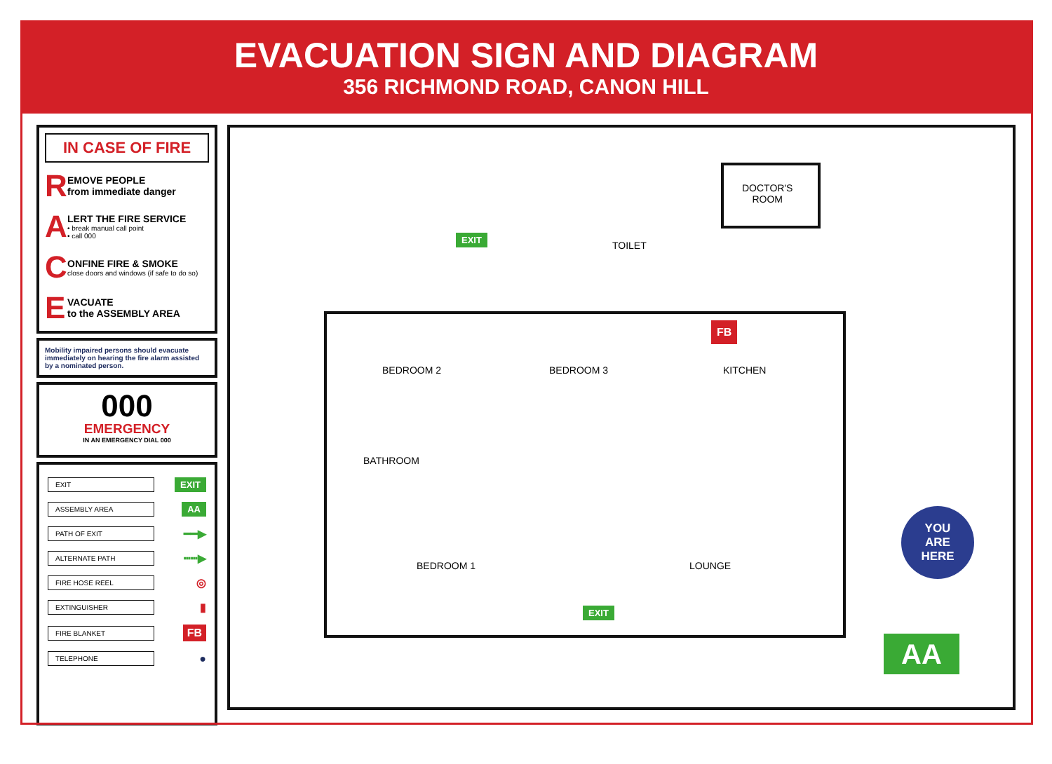EVACUATION SIGN AND DIAGRAM
356 RICHMOND ROAD, CANON HILL
IN CASE OF FIRE
R
EMOVE PEOPLE
from immediate danger
A
LERT THE FIRE SERVICE
• break manual call point
• call 000
C
ONFINE FIRE & SMOKE
close doors and windows (if safe to do so)
E
VACUATE
to the ASSEMBLY AREA
Mobility impaired persons should evacuate immediately on hearing the fire alarm assisted by a nominated person.
000
EMERGENCY
IN AN EMERGENCY DIAL 000
EXIT EXIT
ASSEMBLY AREA AA
PATH OF EXIT ━━▶
ALTERNATE PATH ┅┅▶
FIRE HOSE REEL ◎
EXTINGUISHER ▮
FIRE BLANKET FB
TELEPHONE ●
DOCTOR'S
ROOM
TOILET
BEDROOM 2 BEDROOM 3 KITCHEN
BATHROOM
BEDROOM 1 LOUNGE
EXIT
EXIT
FB
YOU
ARE
HERE
AA